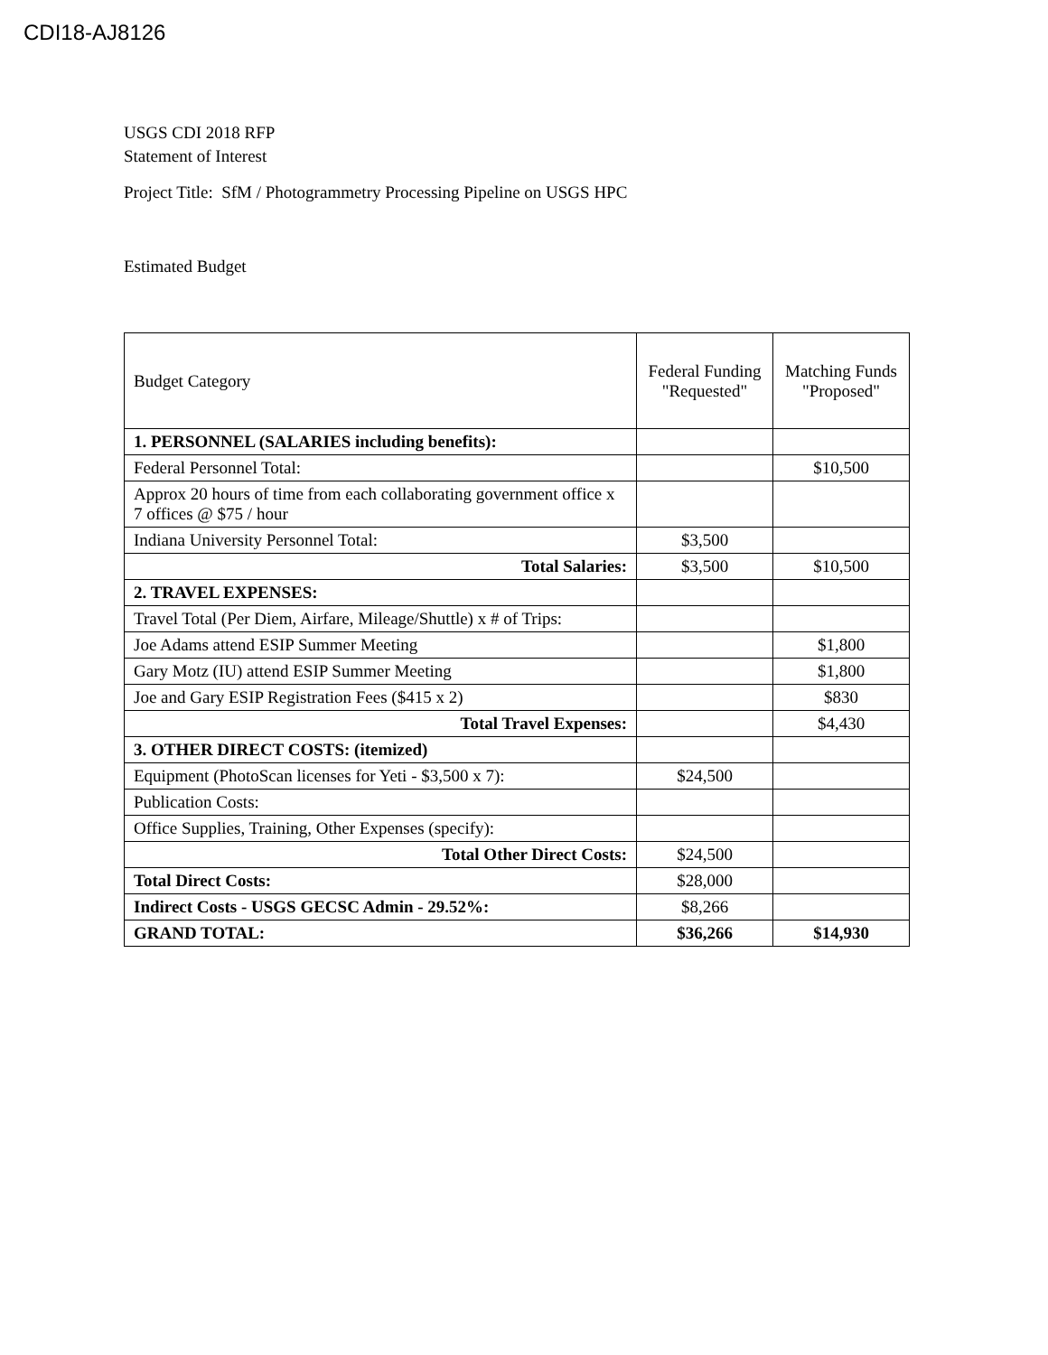CDI18-AJ8126
USGS CDI 2018 RFP
Statement of Interest
Project Title: SfM / Photogrammetry Processing Pipeline on USGS HPC
Estimated Budget
| Budget Category | Federal Funding "Requested" | Matching Funds "Proposed" |
| --- | --- | --- |
| 1. PERSONNEL (SALARIES including benefits): | | |
| Federal Personnel Total: | | $10,500 |
| Approx 20 hours of time from each collaborating government office x 7 offices @ $75 / hour | | |
| Indiana University Personnel Total: | $3,500 | |
| Total Salaries: | $3,500 | $10,500 |
| 2. TRAVEL EXPENSES: | | |
| Travel Total (Per Diem, Airfare, Mileage/Shuttle) x # of Trips: | | |
| Joe Adams attend ESIP Summer Meeting | | $1,800 |
| Gary Motz (IU) attend ESIP Summer Meeting | | $1,800 |
| Joe and Gary ESIP Registration Fees ($415 x 2) | | $830 |
| Total Travel Expenses: | | $4,430 |
| 3. OTHER DIRECT COSTS: (itemized) | | |
| Equipment (PhotoScan licenses for Yeti - $3,500 x 7): | $24,500 | |
| Publication Costs: | | |
| Office Supplies, Training, Other Expenses (specify): | | |
| Total Other Direct Costs: | $24,500 | |
| Total Direct Costs: | $28,000 | |
| Indirect Costs - USGS GECSC Admin - 29.52%: | $8,266 | |
| GRAND TOTAL: | $36,266 | $14,930 |